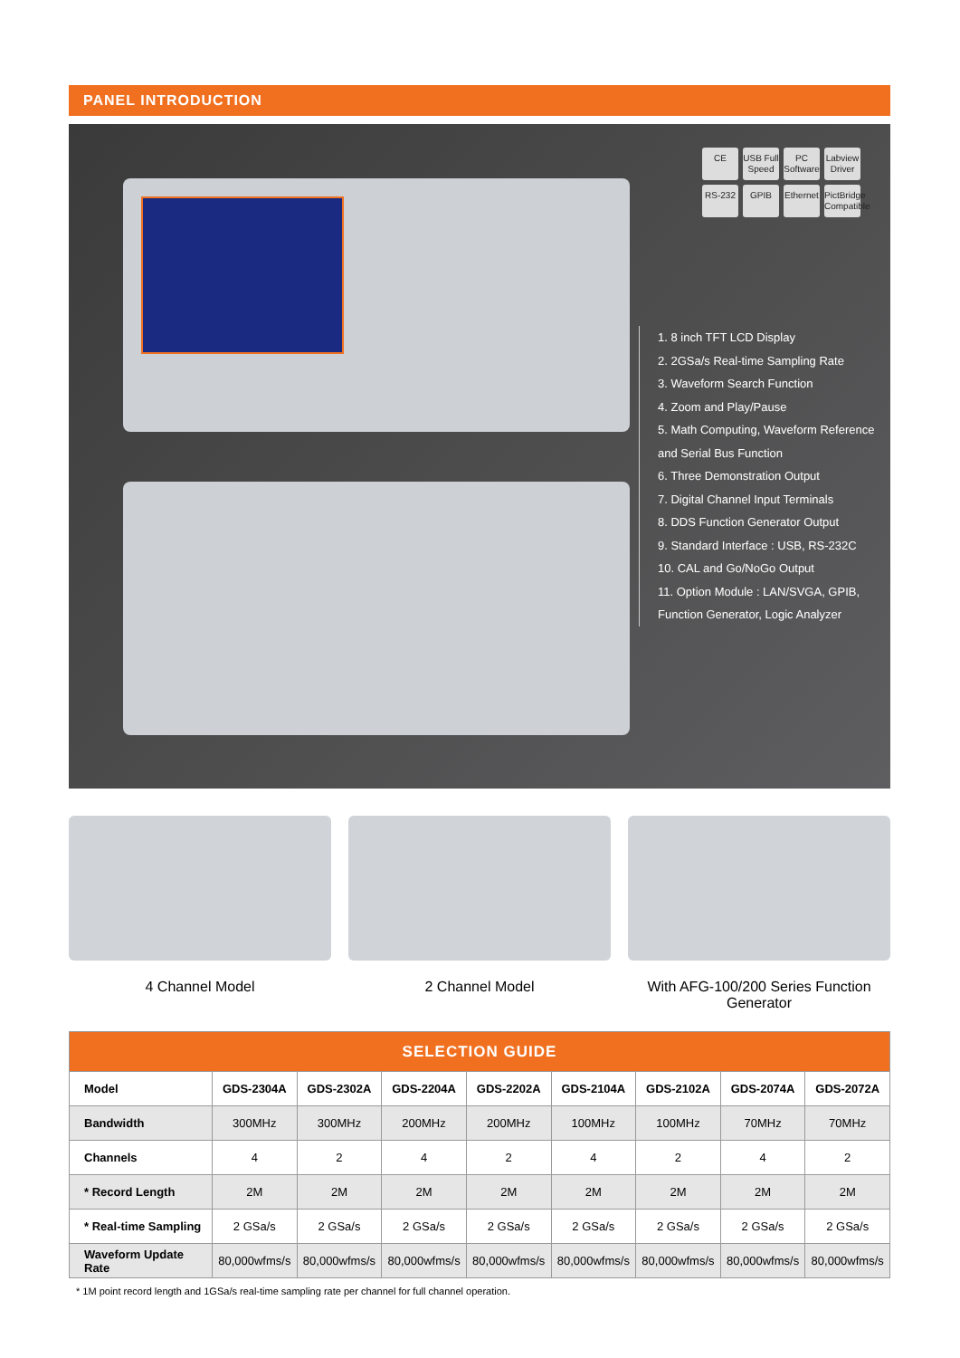PANEL INTRODUCTION
CE
USB Full Speed
PC Software
Labview Driver
RS-232
GPIB
Ethernet
PictBridge Compatible
1. 8 inch TFT LCD Display
2. 2GSa/s Real-time Sampling Rate
3. Waveform Search Function
4. Zoom and Play/Pause
5. Math Computing, Waveform Reference and Serial Bus Function
6. Three Demonstration Output
7. Digital Channel Input Terminals
8. DDS Function Generator Output
9. Standard Interface : USB, RS-232C
10. CAL and Go/NoGo Output
11. Option Module : LAN/SVGA, GPIB, Function Generator, Logic Analyzer
4 Channel Model 2 Channel Model With AFG-100/200 Series Function Generator
| SELECTION GUIDE | | | | | | | | |
| --- | --- | --- | --- | --- | --- | --- | --- | --- |
| Model | GDS-2304A | GDS-2302A | GDS-2204A | GDS-2202A | GDS-2104A | GDS-2102A | GDS-2074A | GDS-2072A |
| Bandwidth | 300MHz | 300MHz | 200MHz | 200MHz | 100MHz | 100MHz | 70MHz | 70MHz |
| Channels | 4 | 2 | 4 | 2 | 4 | 2 | 4 | 2 |
| * Record Length | 2M | 2M | 2M | 2M | 2M | 2M | 2M | 2M |
| * Real-time Sampling | 2 GSa/s | 2 GSa/s | 2 GSa/s | 2 GSa/s | 2 GSa/s | 2 GSa/s | 2 GSa/s | 2 GSa/s |
| Waveform Update Rate | 80,000wfms/s | 80,000wfms/s | 80,000wfms/s | 80,000wfms/s | 80,000wfms/s | 80,000wfms/s | 80,000wfms/s | 80,000wfms/s |
* 1M point record length and 1GSa/s real-time sampling rate per channel for full channel operation.